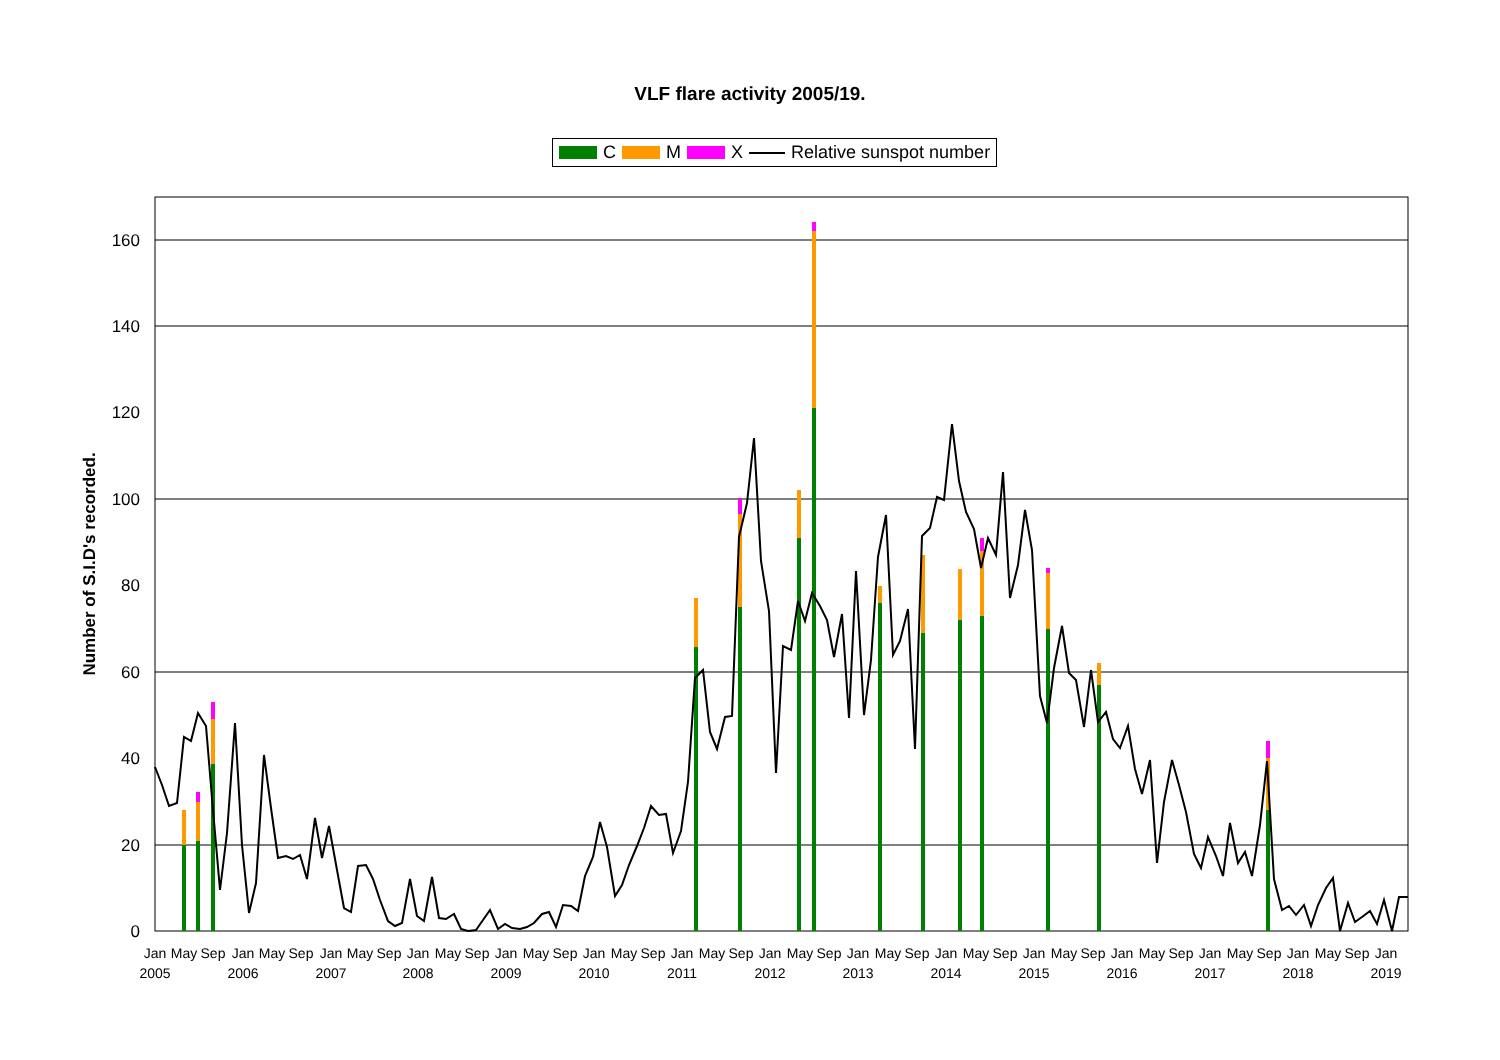VLF flare activity 2005/19.
C M X Relative sunspot number
0
20
40
60
80
100
120
140
160
Number of S.I.D's recorded.
Jan
May
Sep
Jan
May
Sep
Jan
May
Sep
Jan
May
Sep
Jan
May
Sep
Jan
May
Sep
Jan
May
Sep
Jan
May
Sep
Jan
May
Sep
Jan
May
Sep
Jan
May
Sep
Jan
May
Sep
Jan
May
Sep
Jan
May
Sep
Jan
2005
2006
2007
2008
2009
2010
2011
2012
2013
2014
2015
2016
2017
2018
2019